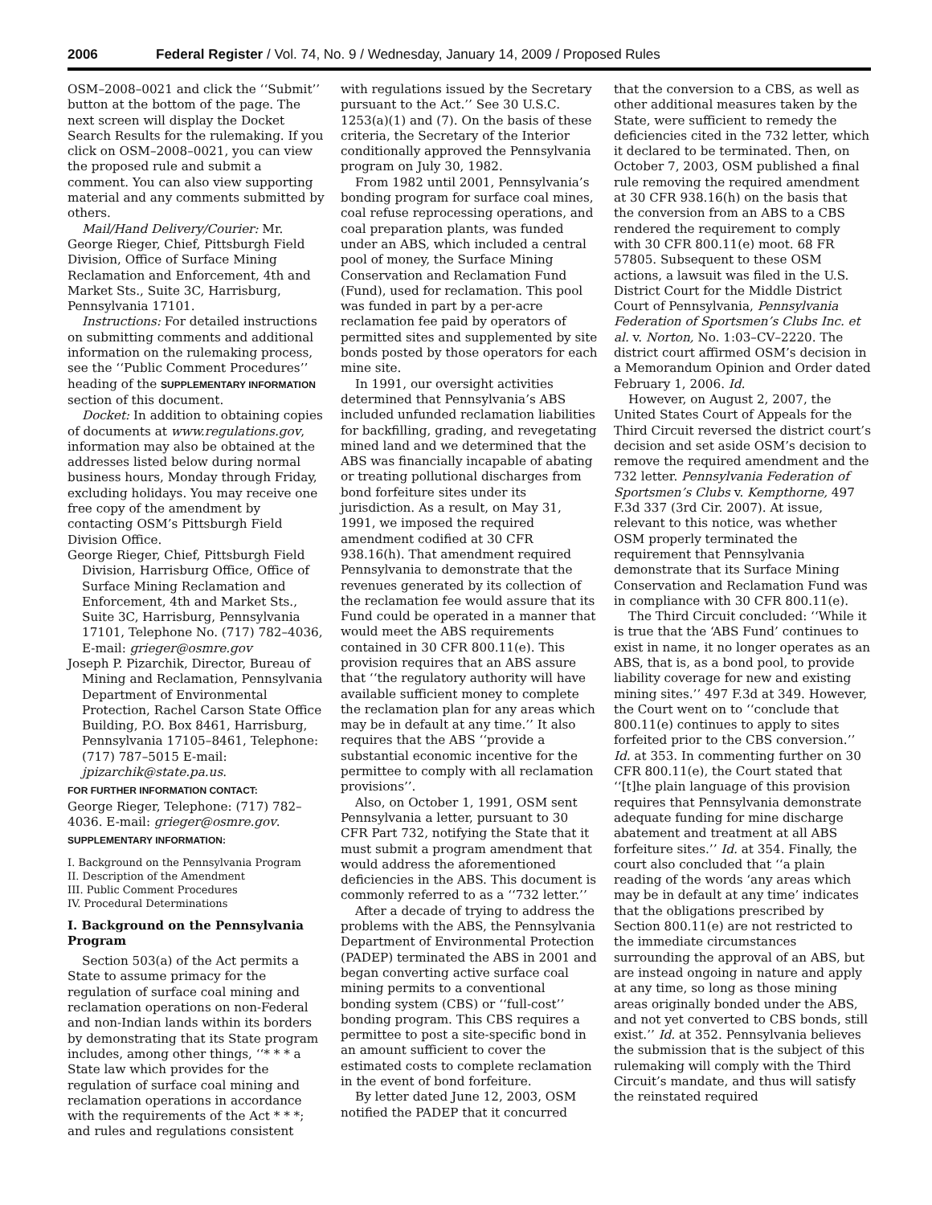2006 Federal Register / Vol. 74, No. 9 / Wednesday, January 14, 2009 / Proposed Rules
OSM–2008–0021 and click the ‘‘Submit’’ button at the bottom of the page. The next screen will display the Docket Search Results for the rulemaking. If you click on OSM–2008–0021, you can view the proposed rule and submit a comment. You can also view supporting material and any comments submitted by others.
Mail/Hand Delivery/Courier: Mr. George Rieger, Chief, Pittsburgh Field Division, Office of Surface Mining Reclamation and Enforcement, 4th and Market Sts., Suite 3C, Harrisburg, Pennsylvania 17101.
Instructions: For detailed instructions on submitting comments and additional information on the rulemaking process, see the ‘‘Public Comment Procedures’’ heading of the SUPPLEMENTARY INFORMATION section of this document.
Docket: In addition to obtaining copies of documents at www.regulations.gov, information may also be obtained at the addresses listed below during normal business hours, Monday through Friday, excluding holidays. You may receive one free copy of the amendment by contacting OSM’s Pittsburgh Field Division Office.
George Rieger, Chief, Pittsburgh Field Division, Harrisburg Office, Office of Surface Mining Reclamation and Enforcement, 4th and Market Sts., Suite 3C, Harrisburg, Pennsylvania 17101, Telephone No. (717) 782–4036, E-mail: grieger@osmre.gov
Joseph P. Pizarchik, Director, Bureau of Mining and Reclamation, Pennsylvania Department of Environmental Protection, Rachel Carson State Office Building, P.O. Box 8461, Harrisburg, Pennsylvania 17105–8461, Telephone: (717) 787–5015 E-mail: jpizarchik@state.pa.us.
FOR FURTHER INFORMATION CONTACT:
George Rieger, Telephone: (717) 782–4036. E-mail: grieger@osmre.gov.
SUPPLEMENTARY INFORMATION:
I. Background on the Pennsylvania Program
II. Description of the Amendment
III. Public Comment Procedures
IV. Procedural Determinations
I. Background on the Pennsylvania Program
Section 503(a) of the Act permits a State to assume primacy for the regulation of surface coal mining and reclamation operations on non-Federal and non-Indian lands within its borders by demonstrating that its State program includes, among other things, ‘‘* * * a State law which provides for the regulation of surface coal mining and reclamation operations in accordance with the requirements of the Act * * *; and rules and regulations consistent
with regulations issued by the Secretary pursuant to the Act.’’ See 30 U.S.C. 1253(a)(1) and (7). On the basis of these criteria, the Secretary of the Interior conditionally approved the Pennsylvania program on July 30, 1982.
From 1982 until 2001, Pennsylvania’s bonding program for surface coal mines, coal refuse reprocessing operations, and coal preparation plants, was funded under an ABS, which included a central pool of money, the Surface Mining Conservation and Reclamation Fund (Fund), used for reclamation. This pool was funded in part by a per-acre reclamation fee paid by operators of permitted sites and supplemented by site bonds posted by those operators for each mine site.
In 1991, our oversight activities determined that Pennsylvania’s ABS included unfunded reclamation liabilities for backfilling, grading, and revegetating mined land and we determined that the ABS was financially incapable of abating or treating pollutional discharges from bond forfeiture sites under its jurisdiction. As a result, on May 31, 1991, we imposed the required amendment codified at 30 CFR 938.16(h). That amendment required Pennsylvania to demonstrate that the revenues generated by its collection of the reclamation fee would assure that its Fund could be operated in a manner that would meet the ABS requirements contained in 30 CFR 800.11(e). This provision requires that an ABS assure that ‘‘the regulatory authority will have available sufficient money to complete the reclamation plan for any areas which may be in default at any time.’’ It also requires that the ABS ‘‘provide a substantial economic incentive for the permittee to comply with all reclamation provisions’’.
Also, on October 1, 1991, OSM sent Pennsylvania a letter, pursuant to 30 CFR Part 732, notifying the State that it must submit a program amendment that would address the aforementioned deficiencies in the ABS. This document is commonly referred to as a ‘‘732 letter.’’
After a decade of trying to address the problems with the ABS, the Pennsylvania Department of Environmental Protection (PADEP) terminated the ABS in 2001 and began converting active surface coal mining permits to a conventional bonding system (CBS) or ‘‘full-cost’’ bonding program. This CBS requires a permittee to post a site-specific bond in an amount sufficient to cover the estimated costs to complete reclamation in the event of bond forfeiture.
By letter dated June 12, 2003, OSM notified the PADEP that it concurred
that the conversion to a CBS, as well as other additional measures taken by the State, were sufficient to remedy the deficiencies cited in the 732 letter, which it declared to be terminated. Then, on October 7, 2003, OSM published a final rule removing the required amendment at 30 CFR 938.16(h) on the basis that the conversion from an ABS to a CBS rendered the requirement to comply with 30 CFR 800.11(e) moot. 68 FR 57805. Subsequent to these OSM actions, a lawsuit was filed in the U.S. District Court for the Middle District Court of Pennsylvania, Pennsylvania Federation of Sportsmen’s Clubs Inc. et al. v. Norton, No. 1:03–CV–2220. The district court affirmed OSM’s decision in a Memorandum Opinion and Order dated February 1, 2006. Id.
However, on August 2, 2007, the United States Court of Appeals for the Third Circuit reversed the district court’s decision and set aside OSM’s decision to remove the required amendment and the 732 letter. Pennsylvania Federation of Sportsmen’s Clubs v. Kempthorne, 497 F.3d 337 (3rd Cir. 2007). At issue, relevant to this notice, was whether OSM properly terminated the requirement that Pennsylvania demonstrate that its Surface Mining Conservation and Reclamation Fund was in compliance with 30 CFR 800.11(e).
The Third Circuit concluded: ‘‘While it is true that the ‘ABS Fund’ continues to exist in name, it no longer operates as an ABS, that is, as a bond pool, to provide liability coverage for new and existing mining sites.’’ 497 F.3d at 349. However, the Court went on to ‘‘conclude that 800.11(e) continues to apply to sites forfeited prior to the CBS conversion.’’ Id. at 353. In commenting further on 30 CFR 800.11(e), the Court stated that ‘‘[t]he plain language of this provision requires that Pennsylvania demonstrate adequate funding for mine discharge abatement and treatment at all ABS forfeiture sites.’’ Id. at 354. Finally, the court also concluded that ‘‘a plain reading of the words ‘any areas which may be in default at any time’ indicates that the obligations prescribed by Section 800.11(e) are not restricted to the immediate circumstances surrounding the approval of an ABS, but are instead ongoing in nature and apply at any time, so long as those mining areas originally bonded under the ABS, and not yet converted to CBS bonds, still exist.’’ Id. at 352. Pennsylvania believes the submission that is the subject of this rulemaking will comply with the Third Circuit’s mandate, and thus will satisfy the reinstated required